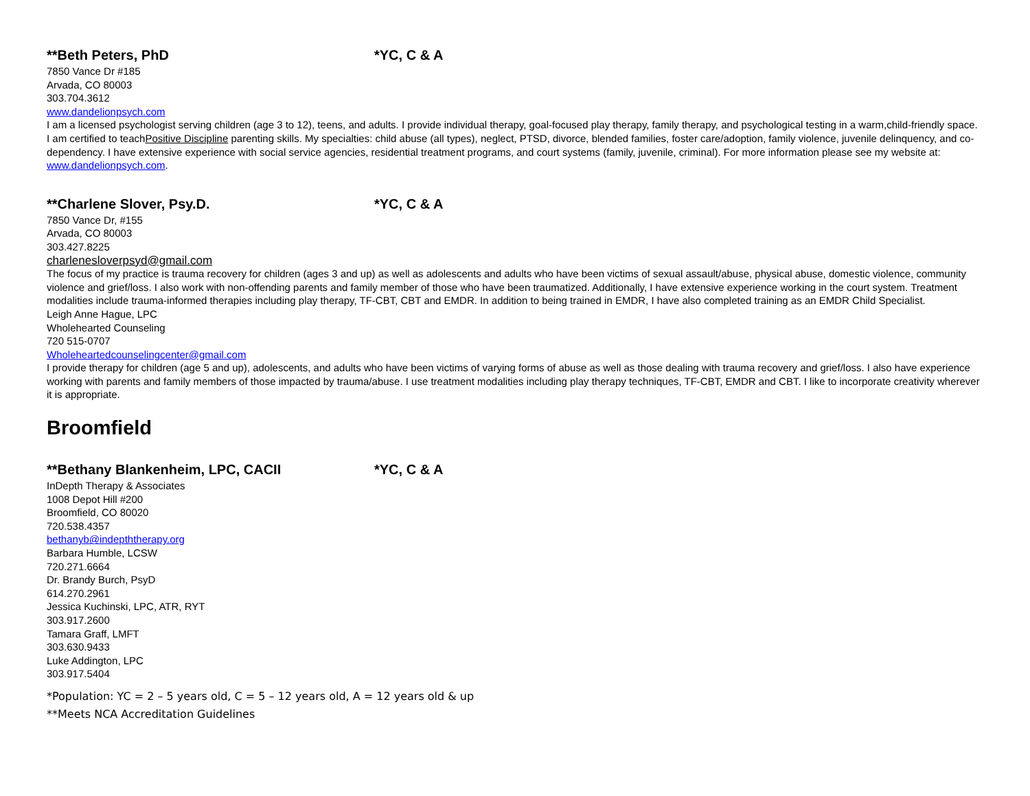**Beth Peters, PhD *YC, C & A
7850 Vance Dr #185
Arvada, CO 80003
303.704.3612
www.dandelionpsych.com
I am a licensed psychologist serving children (age 3 to 12), teens, and adults. I provide individual therapy, goal-focused play therapy, family therapy, and psychological testing in a warm,child-friendly space. I am certified to teachPositive Discipline parenting skills. My specialties: child abuse (all types), neglect, PTSD, divorce, blended families, foster care/adoption, family violence, juvenile delinquency, and co-dependency. I have extensive experience with social service agencies, residential treatment programs, and court systems (family, juvenile, criminal). For more information please see my website at: www.dandelionpsych.com.
**Charlene Slover, Psy.D. *YC, C & A
7850 Vance Dr, #155
Arvada, CO 80003
303.427.8225
charlenesloverpsyd@gmail.com
The focus of my practice is trauma recovery for children (ages 3 and up) as well as adolescents and adults who have been victims of sexual assault/abuse, physical abuse, domestic violence, community violence and grief/loss. I also work with non-offending parents and family member of those who have been traumatized. Additionally, I have extensive experience working in the court system. Treatment modalities include trauma-informed therapies including play therapy, TF-CBT, CBT and EMDR. In addition to being trained in EMDR, I have also completed training as an EMDR Child Specialist.
Leigh Anne Hague, LPC
Wholehearted Counseling
720 515-0707
Wholeheartedcounselingcenter@gmail.com
I provide therapy for children (age 5 and up), adolescents, and adults who have been victims of varying forms of abuse as well as those dealing with trauma recovery and grief/loss. I also have experience working with parents and family members of those impacted by trauma/abuse. I use treatment modalities including play therapy techniques, TF-CBT, EMDR and CBT. I like to incorporate creativity wherever it is appropriate.
Broomfield
**Bethany Blankenheim, LPC, CACII *YC, C & A
InDepth Therapy & Associates
1008 Depot Hill #200
Broomfield, CO 80020
720.538.4357
bethanyb@indepththerapy.org
Barbara Humble, LCSW
720.271.6664
Dr. Brandy Burch, PsyD
614.270.2961
Jessica Kuchinski, LPC, ATR, RYT
303.917.2600
Tamara Graff, LMFT
303.630.9433
Luke Addington, LPC
303.917.5404
*Population: YC = 2 – 5 years old, C = 5 – 12 years old, A = 12 years old & up
**Meets NCA Accreditation Guidelines